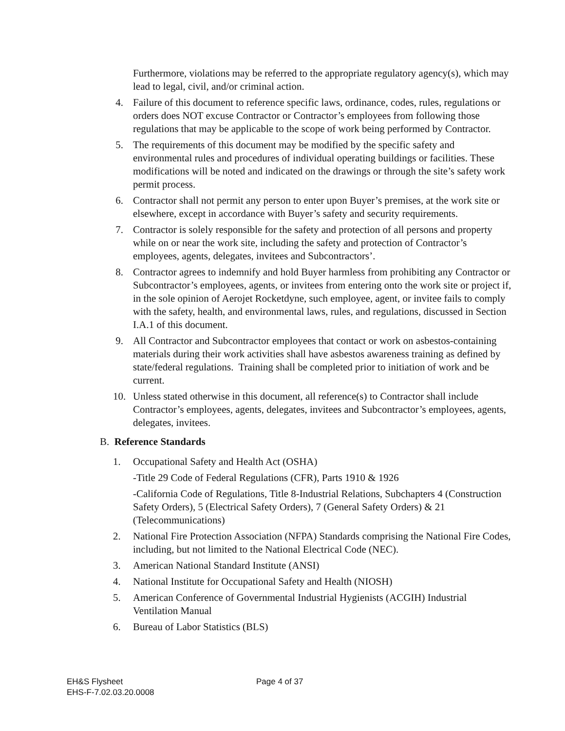Furthermore, violations may be referred to the appropriate regulatory agency(s), which may lead to legal, civil, and/or criminal action.
4. Failure of this document to reference specific laws, ordinance, codes, rules, regulations or orders does NOT excuse Contractor or Contractor’s employees from following those regulations that may be applicable to the scope of work being performed by Contractor.
5. The requirements of this document may be modified by the specific safety and environmental rules and procedures of individual operating buildings or facilities. These modifications will be noted and indicated on the drawings or through the site’s safety work permit process.
6. Contractor shall not permit any person to enter upon Buyer’s premises, at the work site or elsewhere, except in accordance with Buyer’s safety and security requirements.
7. Contractor is solely responsible for the safety and protection of all persons and property while on or near the work site, including the safety and protection of Contractor’s employees, agents, delegates, invitees and Subcontractors’.
8. Contractor agrees to indemnify and hold Buyer harmless from prohibiting any Contractor or Subcontractor’s employees, agents, or invitees from entering onto the work site or project if, in the sole opinion of Aerojet Rocketdyne, such employee, agent, or invitee fails to comply with the safety, health, and environmental laws, rules, and regulations, discussed in Section I.A.1 of this document.
9. All Contractor and Subcontractor employees that contact or work on asbestos-containing materials during their work activities shall have asbestos awareness training as defined by state/federal regulations. Training shall be completed prior to initiation of work and be current.
10. Unless stated otherwise in this document, all reference(s) to Contractor shall include Contractor’s employees, agents, delegates, invitees and Subcontractor’s employees, agents, delegates, invitees.
B. Reference Standards
1. Occupational Safety and Health Act (OSHA)
-Title 29 Code of Federal Regulations (CFR), Parts 1910 & 1926
-California Code of Regulations, Title 8-Industrial Relations, Subchapters 4 (Construction Safety Orders), 5 (Electrical Safety Orders), 7 (General Safety Orders) & 21 (Telecommunications)
2. National Fire Protection Association (NFPA) Standards comprising the National Fire Codes, including, but not limited to the National Electrical Code (NEC).
3. American National Standard Institute (ANSI)
4. National Institute for Occupational Safety and Health (NIOSH)
5. American Conference of Governmental Industrial Hygienists (ACGIH) Industrial Ventilation Manual
6. Bureau of Labor Statistics (BLS)
EH&S Flysheet Page 4 of 37
EHS-F-7.02.03.20.0008